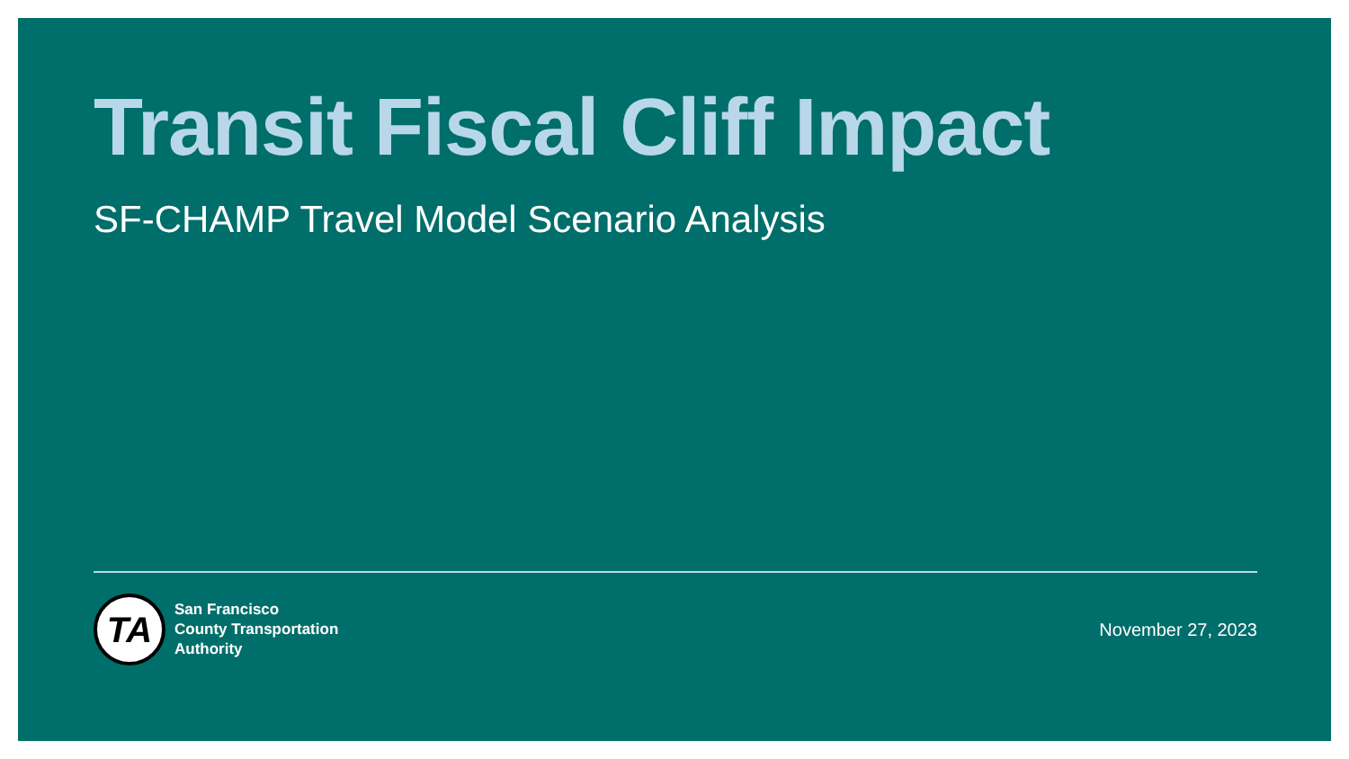Transit Fiscal Cliff Impact
SF-CHAMP Travel Model Scenario Analysis
TA
San Francisco
County Transportation
Authority
November 27, 2023